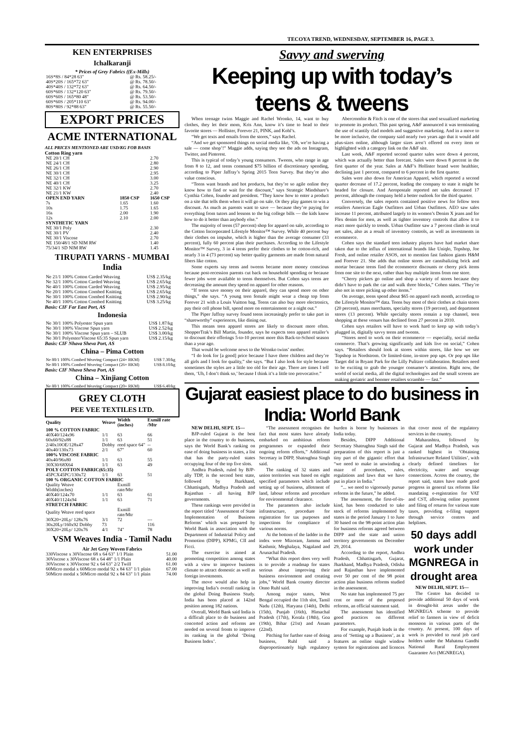TECOYA TREND, WEDNESDAY, SEPTEMBER 16, PAGE 3.
KEN ENTERPRISES
Ichalkaranji
* Prices of Grey Fabrics ((Ex-Mills)
| 16S*8S / 84*28 63" | @ Rs. 58.25/- |
| 40S*20S / 165*72 63" | @ Rs. 78.50/- |
| 40S*40S / 132*72 63" | @ Rs. 64.50/- |
| 60S*60S / 132*120 63" | @ Rs. 79.50/- |
| 60S*60S / 165*80 48" | @ Rs. 53.50/- |
| 60S*60S / 205*110 63" | @ Rs. 94.00/- |
| 80S*80S / 92*88 63" | @ Rs. 55.50/- |
EXPORT PRICES
ACME INTERNATIONAL
ALL PRICES MENTIONED ARE USD/KG FOB BASIS
Cotton Ring yarn
| NE 20/1 CH | | 2.70 |
| NE 24/1 CH | | 2.80 |
| NE 26/1 CH | | 2.90 |
| NE 30/1 CH | | 2.95 |
| NE 32/1 CH | | 3.00 |
| NE 40/1 CH | | 3.25 |
| NE 32/1 KW | | 2.70 |
| NE 21/1 KW | | 2.40 |
| OPEN END YARN | 1850 CSP | 1650 CSP |
| 7s | 1.65 | 1.60 |
| 10s | 1.75 | 1.65 |
| 16s | 2.00 | 1.90 |
| 12s | 2.10 | 2.00 |
| SYNTHETIC YARN | | |
| NE 30/1 Poly | | 2.30 |
| NE 30/1 PV | | 2.40 |
| NE 30/1 Viscose | | 2.70 |
| NE 150/48/1 SD NIM RW | | 1.40 |
| 75/34/1 SD NIM RW | | 1.45 |
TIRUPATI YARNS - MUMBAI India
| Ne 21/1 100% Cotton Carded Weaving | US$ 2.35/kg |
| Ne 32/1 100% Cotton Carded Weaving | US$ 2.65/kg |
| Ne 40/1 100% Cotton Carded Weaving | US$ 2.95/kg |
| Ne 20/1 100% Cotton Combed Knitting | US$ 2.65/kg |
| Ne 30/1 100% Cotton Combed Knitting | US$ 2.90/kg |
| Ne 40/1 100% Cotton Combed Knitting | US$ 3.25/kg |
Basis: CIF Far East Port, AS
Indonesia
| Ne 30/1 100% Polyester Spun yarn | US$ 1.87/kg |
| Ne 30/1 100% Viscose Spun yarn | US$ 2.52/kg |
| Ne 30/1 100% Viscose Spun yarn – SLUB | US$ 3.00/kg |
| Ne 30/1 Polyester/Viscose 65:35 Spun yarn | US$ 2.15/kg |
Basis: CIF Nhava Sheva Port, AS
China – Pima Cotton
| Ne 80/1 100% Combed Weaving Compact (24+ RKM) | US$ 7.30/kg |
| Ne 80/1 100% Combed Weaving Compact (26+ RKM) | US$ 8.10/kg |
Basis: CIF Nhava Sheva Port, AS
China – Xinjiang Cotton
| Ne 80/1 100% Combed Weaving Compact (20+ RKM) | US$ 6.40/kg |
GREY CLOTH
PEE VEE TEXTILES LTD.
| Quality | Weave | Width (inches) | Exmill rate /Mtr |
| --- | --- | --- | --- |
| 100 % COTTON FABRIC | | | |
| 40X40/124x96 | 1/1 | 63 | 66 |
| 60x60/92x88 | 1/1 | 63 | 51 |
| 2/40x10OE/128x47 | Dobby | reed space 64" | -- |
| 40x40/130x73 | 2/1 | 67" | 60 |
| 100% VISCOSE FABRIC | | | |
| 40x40/96x80 | 1/1 | 63 | 55 |
| 30X30/68X64 | 1/1 | 63 | 49 |
| POLY COTTON FABRIC(65:35) | | | |
| 45PCX45PC/130x72 | 1/1 | 63 | 51 |
| 100 % ORGANIC COTTON FABRIC | | | |
| Quality Weave Width(inches) | | Exmill rate/Mtr | |
| 40X40/124x70 | 1/1 | 63 | 61 |
| 40X40/1124x94 | 1/1 | 63 | 71 |
| STRETCH FABRIC | | | |
| Quality Weave reed space | | Exmill rate/Mtr | |
| 30X20+20Ly/ 128x76 | 3/1 | 72 | --- |
| 30x20Ly/160x92 Dobby | 73 | | 116 |
| 30X20+20Ly/ 120x76 | 4/1 | 74" | 78 |
VSM Weaves India - Tamil Nadu
Air Jet Grey Woven Fabrics
| 330Viscose x 30Viscose 68 x 64 63" 1/1 Plain | 51.00 |
| 30Viscose x 30Viscose 68 x 64 48" 1/1 Plain | 40.00 |
| 30Viscose x 30Viscose 92 x 64 63" 2/2 Twill | 61.00 |
| 60Micro modal x 60Micro modal 92 x 84 63" 1/1 plain | 67.00 |
| 50Micro modal x 50Micro modal 92 x 84 63" 1/1 plain | 74.00 |
Savvy and swerving
Keeping up with today’s teens & tweens
When teenage twins Maggie and Rachel Wronko, 14, want to buy clothes, they let their mom, Kris Ann, know it’s time to head to their favorite stores — Hollister, Forever 21, PINK, and Kohl’s.
“We get texts and emails from the stores,” says Rachel.
“And we get sponsored things on social media like, ‘Oh, we’re having a sale — come shop’!” Maggie adds, saying they see the ads on Instagram, Twitter, and Pinterest.
This is typical of today’s young consumers. Tweens, who range in age from 8 to 12, and teens command $75 billion of discretionary spending, according to Piper Jaffray’s Spring 2015 Teen Survey. But they’re also value conscious.
“Teens want brands and hot products, but they’re so agile online they know how to find or wait for the discount,” says Strategic Mindshare’s Cynthia Cohen, founder and president. “They know how to enter a product on a site that tells them when it will go on sale. Or they play games to win a discount. As much as parents want to save — because they’re paying for everything from tutors and lessons to the big college bills — the kids know how to do it better than anybody else.”
The majority of teens (57 percent) shop for apparel on sale, according to the Cotton Incorporated Lifestyle Monitor™ Survey. While 40 percent buy their clothes on impulse, which is higher than the average consumer (33 percent), fully 60 percent plan their purchases. According to the Lifestyle Monitor™ Survey, 3 in 4 teens prefer their clothes to be cotton-rich, and nearly 3 in 4 (73 percent) say better quality garments are made from natural fibers like cotton.
Some experts say teens and tweens became more money conscious because post-recession parents cut back on household spending or because fewer jobs were available to teens themselves. But Cohen says teens are decreasing the amount they spend on apparel for other reasons.
“If teens save money on their apparel, they can spend more on other things,” she says. “A young teen female might wear a cheap top from Forever 21 with a Louis Vuitton bag. Teens can also buy more electronics, pay their cell phone bill, spend more on entertainment or a night out.”
The Piper Jaffray survey found teens increasingly prefer to take part in “shareworthy” experiences, like dining out.
This means teen apparel stores are likely to discount more often. ShopperTrak’s Bill Martin, founder, says he expects teen apparel retailer’s to discount their offerings 5-to-10 percent more this Back-to-School season than a year ago.
That would be welcome news to the Wronko twins’ mother.
“I do look for [a good] price because I have three children and they’re all girls and I look for quality,” she says. “But I also look for style because sometimes the styles are a little too old for their age. There are times I tell them, ‘Uh, I don’t think so,’ because I think it’s a little too provocative.”
Abercrombie & Fitch is one of the stores that used sexualized marketing to promote its product. This past spring, A&F announced it was terminating the use of scantily clad models and suggestive marketing. And in a move to be more inclusive, the company said nearly two years ago that it would add plus-sizes online, although larger sizes aren’t offered on every item or highlighted with a category link on the A&F site.
Last week, A&F reported second quarter sales were down 4 percent, which was actually better than forecast. Sales were down 8 percent in the first quarter of the year. Sales at A&F’s Hollister brand were healthier, declining just 1 percent, compared to 6 percent in the first quarter.
Sales were also down for American Apparel, which reported a second quarter decrease of 17.2 percent, leading the company to state it might be headed for closure. And Aeropostale reported net sales decreased 17 percent, although the company held a better outlook for the third quarter.
Conversely, the sales reports contained positive news for fellow teen retailers American Eagle Outfitters and Urban Outfitters. AEO saw sales increase 11 percent, attributed largely to its women’s Denim X jeans and for Flex denim for men, as well as tighter inventory controls that allow it to react more quickly to trends. Urban Outfitter saw a 7 percent climb in total net sales, also as a result of inventory controls, as well as investments in ecommerce.
Cohen says the standard teen industry players have had market share taken due to the influx of international brands like Uniqlo, Topshop, Joe Fresh, and online retailer ASOS, not to mention fast fashion giants H&M and Forever 21. She adds that online stores are cannibalizing brick and mortar because teens find the ecommerce discounts or cherry pick items from one site to the next, rather than buy multiple items from one store.
“Cherry pickers go online and shop a variety of stores because they didn’t have to park the car and walk three blocks,” Cohen states. “They’re also not in store picking up other items.”
On average, teens spend about $65 on apparel each month, according to the Lifestyle Monitor™ data. Teens buy most of their clothes at chain stores (20 percent), mass merchants, specialty stores (19 percent), and department stores (13 percent). While specialty stores remain a top channel, teen shopping at these venues has declined from 27 percent in 2010.
Cohen says retailers will have to work hard to keep up with today’s plugged in, digitally savvy teens and tweens.
“Stores need to work on their ecommerce — especially, social media commerce. That’s growing significantly and kids live on social,” Cohen says. “Retailers should look at stores within stores, like how we see Topshop in Nordstrom. Or limited-time, in-store pop ups. Or pop ups like Target did in Bryant Park for the Lilly Pulitzer collaboration. Retailers need to be exciting to grab the younger consumer’s attention. Right now, the world of social media, all the digital technologies and the small screens are making geriatric and boomer retailers scramble — fast.”
Gujarat easiest place to do business in India: World Bank
NEW DELHI, SEPT. 15—
BJP-ruled Gujarat is the best place in the country to do business, says the World Bank’s ranking on ease of doing business in states, a list that has the party-ruled states occupying four of the top five slots.
Andhra Pradesh, ruled by BJP-ally TDP, is the second best state, followed by Jharkhand, Chhattisgarh, Madhya Pradesh and Rajasthan - all having BJP governments.
These rankings were provided in the report titled ‘Assessment of State Implementation of Business Reforms’ which was prepared by World Bank in association with the Department of Industrial Policy and Promotion (DIPP), KPMG, CII and Ficci.
The exercise is aimed at promoting competition among states with a view to improve business climate to attract domestic as well as foreign investments.
The move would also help in improving India’s overall ranking in the global Doing Business Study. India has been placed at 142nd position among 182 nations.
Overall, World Bank said India is a difficult place to do business and concerted action and reforms are needed on several fronts to improve its ranking in the global ‘Doing Business Index’.
“The assessment recognises the fact that most states have already embarked on ambitious reform programmes or expanded their ongoing reform efforts,” Additional Secretary in DIPP, Shatrughna Singh said.
The ranking of 32 states and union territories was based on eight specified parameters which include setting up of business, allotment of land, labour reforms and procedure for environmental clearance.
The parameters also include infrastructure, procedure for registration for tax purposes and inspections for compliance of various norms.
At the bottom of the ladder in the index were Mizoram, Jammu and Kashmir, Meghalaya, Nagaland and Arunachal Pradesh.
“What this report does very well is to provide a roadmap for states serious about improving their business environment and creating jobs,” World Bank country director Onno Ruhl said.
Among major states, West Bengal occupied the 11th slot, Tamil Nadu (12th), Haryana (14th), Delhi (15th), Punjab (16th), Himachal Pradesh (17th), Kerala (18th), Goa (19th), Bihar (21st) and Assam (22nd).
Pitching for further ease of doing business, Ruhl said a disproportionately high regulatory burden is borne by businesses in India today.
Besides, DIPP Additional Secretary Shatrughna Singh said the preparation of this report is just a tiny part of the gigantic effort that “we need to make in unwinding a maze of procedures, rules, regulations and laws that we have put in place in India.”
“... we need to vigorously pursue reforms in the future,” he added.
The assessment, the first-of-its-kind, has been conducted to take stock of reforms implemented by states in the period January 1 to June 30 based on the 98-point action plan for business reforms agreed between DIPP and the state and union territory governments on December 29, 2014.
According to the report, Andhra Pradesh, Chhattisgarh, Gujarat, Jharkhand, Madhya Pradesh, Odisha and Rajasthan have implemented over 50 per cent of the 98 point action plan business reforms studied in the assessment.
No state has implemented 75 per cent or more of the proposed reforms, an official statement said.
The assessment has identified good practices on different parameters.
For example, Punjab leads in the area of ‘Setting up a Business’, as it features an online single window system for registrations and licences that cover most of the regulatory services in the country.
Maharashtra, followed by Gujarat and Madhya Pradesh, was ranked highest in ‘Obtaining Infrastructure Related Utilities’, with clearly defined timelines for electricity, water and sewage connections. Across the country, the report said, states have made good progress in general tax reforms like mandating e-registration for VAT and CST, allowing online payment and filing of returns for various state taxes, providing e-filing support through service centres and helplines.
50 days addl work under MGNREGA in drought area
NEW DELHI, SEPT. 15—
The Centre has decided to provide additional 50 days of work in drought-hit areas under the MGNREGA scheme to provide relief to farmers in view of deficit monsoon in various parts of the country. At present, 100 days of work is provided to rural job card holders under the Mahatma Gandhi National Rural Employment Guarantee Act (MGNREGA).